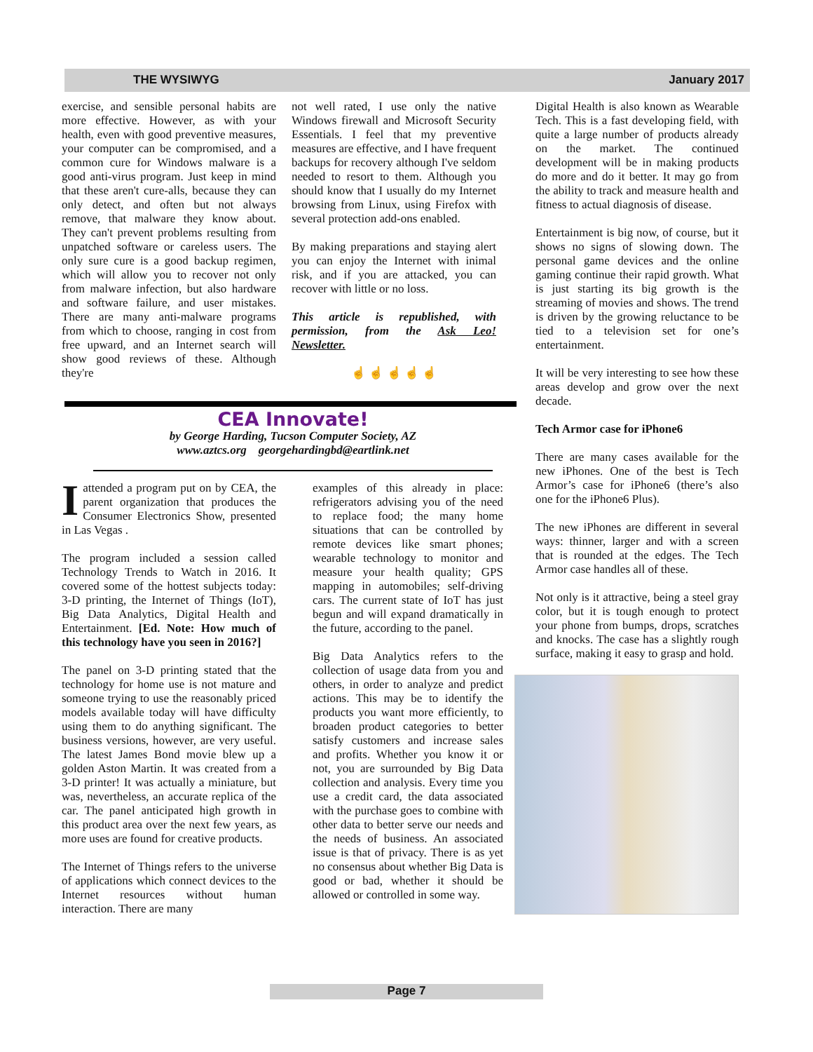THE WYSIWYG January 2017
exercise, and sensible personal habits are more effective. However, as with your health, even with good preventive measures, your computer can be compromised, and a common cure for Windows malware is a good anti-virus program. Just keep in mind that these aren't cure-alls, because they can only detect, and often but not always remove, that malware they know about. They can't prevent problems resulting from unpatched software or careless users. The only sure cure is a good backup regimen, which will allow you to recover not only from malware infection, but also hardware and software failure, and user mistakes. There are many anti-malware programs from which to choose, ranging in cost from free upward, and an Internet search will show good reviews of these. Although they're
not well rated, I use only the native Windows firewall and Microsoft Security Essentials. I feel that my preventive measures are effective, and I have frequent backups for recovery although I've seldom needed to resort to them. Although you should know that I usually do my Internet browsing from Linux, using Firefox with several protection add-ons enabled.
By making preparations and staying alert you can enjoy the Internet with inimal risk, and if you are attacked, you can recover with little or no loss.
This article is republished, with permission, from the Ask Leo! Newsletter.
☝ ☝ ☝ ☝ ☝
CEA Innovate!
by George Harding, Tucson Computer Society, AZ
www.aztcs.org georgehardingbd@eartlink.net
Iattended a program put on by CEA, the parent organization that produces the Consumer Electronics Show, presented in Las Vegas .
The program included a session called Technology Trends to Watch in 2016. It covered some of the hottest subjects today: 3-D printing, the Internet of Things (IoT), Big Data Analytics, Digital Health and Entertainment. [Ed. Note: How much of this technology have you seen in 2016?]
The panel on 3-D printing stated that the technology for home use is not mature and someone trying to use the reasonably priced models available today will have difficulty using them to do anything significant. The business versions, however, are very useful. The latest James Bond movie blew up a golden Aston Martin. It was created from a 3-D printer! It was actually a miniature, but was, nevertheless, an accurate replica of the car. The panel anticipated high growth in this product area over the next few years, as more uses are found for creative products.
The Internet of Things refers to the universe of applications which connect devices to the Internet resources without human interaction. There are many
examples of this already in place: refrigerators advising you of the need to replace food; the many home situations that can be controlled by remote devices like smart phones; wearable technology to monitor and measure your health quality; GPS mapping in automobiles; self-driving cars. The current state of IoT has just begun and will expand dramatically in the future, according to the panel.
Big Data Analytics refers to the collection of usage data from you and others, in order to analyze and predict actions. This may be to identify the products you want more efficiently, to broaden product categories to better satisfy customers and increase sales and profits. Whether you know it or not, you are surrounded by Big Data collection and analysis. Every time you use a credit card, the data associated with the purchase goes to combine with other data to better serve our needs and the needs of business. An associated issue is that of privacy. There is as yet no consensus about whether Big Data is good or bad, whether it should be allowed or controlled in some way.
Digital Health is also known as Wearable Tech. This is a fast developing field, with quite a large number of products already on the market. The continued development will be in making products do more and do it better. It may go from the ability to track and measure health and fitness to actual diagnosis of disease.
Entertainment is big now, of course, but it shows no signs of slowing down. The personal game devices and the online gaming continue their rapid growth. What is just starting its big growth is the streaming of movies and shows. The trend is driven by the growing reluctance to be tied to a television set for one’s entertainment.
It will be very interesting to see how these areas develop and grow over the next decade.
Tech Armor case for iPhone6
There are many cases available for the new iPhones. One of the best is Tech Armor’s case for iPhone6 (there’s also one for the iPhone6 Plus).
The new iPhones are different in several ways: thinner, larger and with a screen that is rounded at the edges. The Tech Armor case handles all of these.
Not only is it attractive, being a steel gray color, but it is tough enough to protect your phone from bumps, drops, scratches and knocks. The case has a slightly rough surface, making it easy to grasp and hold.
Page 7